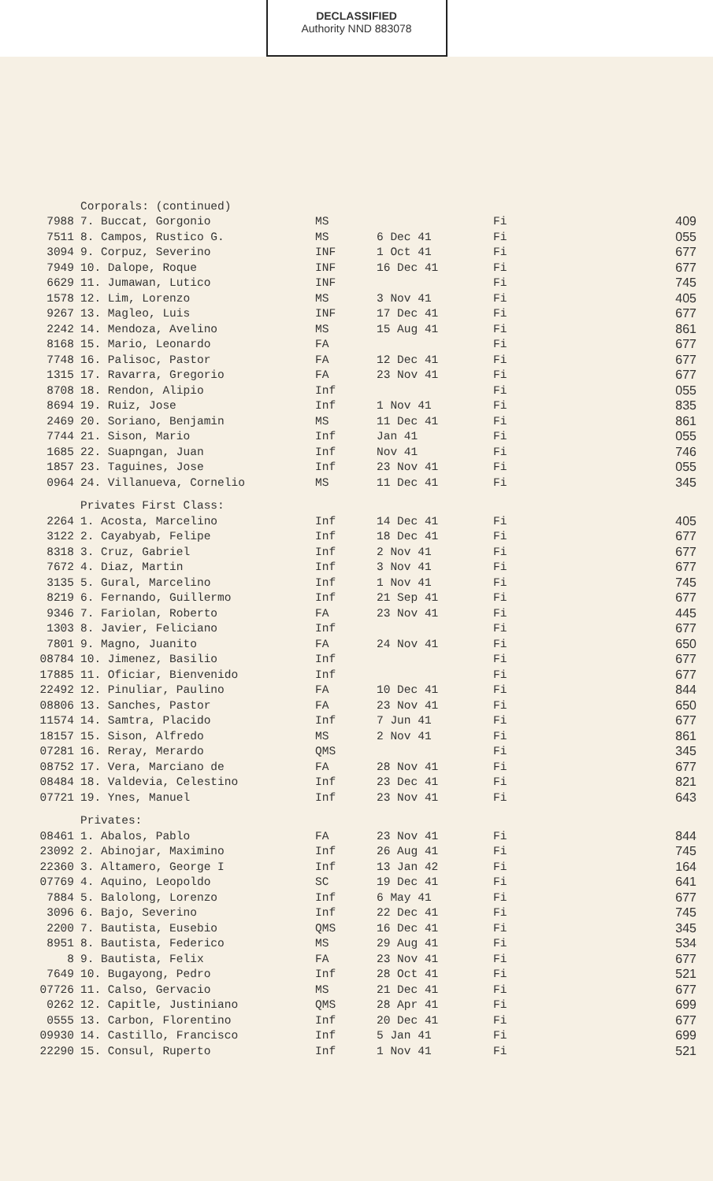DECLASSIFIED
Authority NND 883078
| | Corporals: (continued) | | | | |
| 7988 | 7. Buccat, Gorgonio | MS | | Fi | 409 |
| 7511 | 8. Campos, Rustico G. | MS | 6 Dec 41 | Fi | 055 |
| 3094 | 9. Corpuz, Severino | INF | 1 Oct 41 | Fi | 677 |
| 7949 | 10. Dalope, Roque | INF | 16 Dec 41 | Fi | 677 |
| 6629 | 11. Jumawan, Lutico | INF | | Fi | 745 |
| 1578 | 12. Lim, Lorenzo | MS | 3 Nov 41 | Fi | 405 |
| 9267 | 13. Magleo, Luis | INF | 17 Dec 41 | Fi | 677 |
| 2242 | 14. Mendoza, Avelino | MS | 15 Aug 41 | Fi | 861 |
| 8168 | 15. Mario, Leonardo | FA | | Fi | 677 |
| 7748 | 16. Palisoc, Pastor | FA | 12 Dec 41 | Fi | 677 |
| 1315 | 17. Ravarra, Gregorio | FA | 23 Nov 41 | Fi | 677 |
| 8708 | 18. Rendon, Alipio | Inf | | Fi | 055 |
| 8694 | 19. Ruiz, Jose | Inf | 1 Nov 41 | Fi | 835 |
| 2469 | 20. Soriano, Benjamin | MS | 11 Dec 41 | Fi | 861 |
| 7744 | 21. Sison, Mario | Inf | Jan 41 | Fi | 055 |
| 1685 | 22. Suapngan, Juan | Inf | Nov 41 | Fi | 746 |
| 1857 | 23. Taguines, Jose | Inf | 23 Nov 41 | Fi | 055 |
| 0964 | 24. Villanueva, Cornelio | MS | 11 Dec 41 | Fi | 345 |
| | Privates First Class: | | | | |
| 2264 | 1. Acosta, Marcelino | Inf | 14 Dec 41 | Fi | 405 |
| 3122 | 2. Cayabyab, Felipe | Inf | 18 Dec 41 | Fi | 677 |
| 8318 | 3. Cruz, Gabriel | Inf | 2 Nov 41 | Fi | 677 |
| 7672 | 4. Diaz, Martin | Inf | 3 Nov 41 | Fi | 677 |
| 3135 | 5. Gural, Marcelino | Inf | 1 Nov 41 | Fi | 745 |
| 8219 | 6. Fernando, Guillermo | Inf | 21 Sep 41 | Fi | 677 |
| 9346 | 7. Fariolan, Roberto | FA | 23 Nov 41 | Fi | 445 |
| 1303 | 8. Javier, Feliciano | Inf | | Fi | 677 |
| 7801 | 9. Magno, Juanito | FA | 24 Nov 41 | Fi | 650 |
| 08784 | 10. Jimenez, Basilio | Inf | | Fi | 677 |
| 17885 | 11. Oficiar, Bienvenido | Inf | | Fi | 677 |
| 22492 | 12. Pinuliar, Paulino | FA | 10 Dec 41 | Fi | 844 |
| 08806 | 13. Sanches, Pastor | FA | 23 Nov 41 | Fi | 650 |
| 11574 | 14. Samtra, Placido | Inf | 7 Jun 41 | Fi | 677 |
| 18157 | 15. Sison, Alfredo | MS | 2 Nov 41 | Fi | 861 |
| 07281 | 16. Reray, Merardo | QMS | | Fi | 345 |
| 08752 | 17. Vera, Marciano de | FA | 28 Nov 41 | Fi | 677 |
| 08484 | 18. Valdevia, Celestino | Inf | 23 Dec 41 | Fi | 821 |
| 07721 | 19. Ynes, Manuel | Inf | 23 Nov 41 | Fi | 643 |
| | Privates: | | | | |
| 08461 | 1. Abalos, Pablo | FA | 23 Nov 41 | Fi | 844 |
| 23092 | 2. Abinojar, Maximino | Inf | 26 Aug 41 | Fi | 745 |
| 22360 | 3. Altamero, George I | Inf | 13 Jan 42 | Fi | 164 |
| 07769 | 4. Aquino, Leopoldo | SC | 19 Dec 41 | Fi | 641 |
| 7884 | 5. Balolong, Lorenzo | Inf | 6 May 41 | Fi | 677 |
| 3096 | 6. Bajo, Severino | Inf | 22 Dec 41 | Fi | 745 |
| 2200 | 7. Bautista, Eusebio | QMS | 16 Dec 41 | Fi | 345 |
| 8951 | 8. Bautista, Federico | MS | 29 Aug 41 | Fi | 534 |
| 8 | 9. Bautista, Felix | FA | 23 Nov 41 | Fi | 677 |
| 7649 | 10. Bugayong, Pedro | Inf | 28 Oct 41 | Fi | 521 |
| 07726 | 11. Calso, Gervacio | MS | 21 Dec 41 | Fi | 677 |
| 0262 | 12. Capitle, Justiniano | QMS | 28 Apr 41 | Fi | 699 |
| 0555 | 13. Carbon, Florentino | Inf | 20 Dec 41 | Fi | 677 |
| 09930 | 14. Castillo, Francisco | Inf | 5 Jan 41 | Fi | 699 |
| 22290 | 15. Consul, Ruperto | Inf | 1 Nov 41 | Fi | 521 |